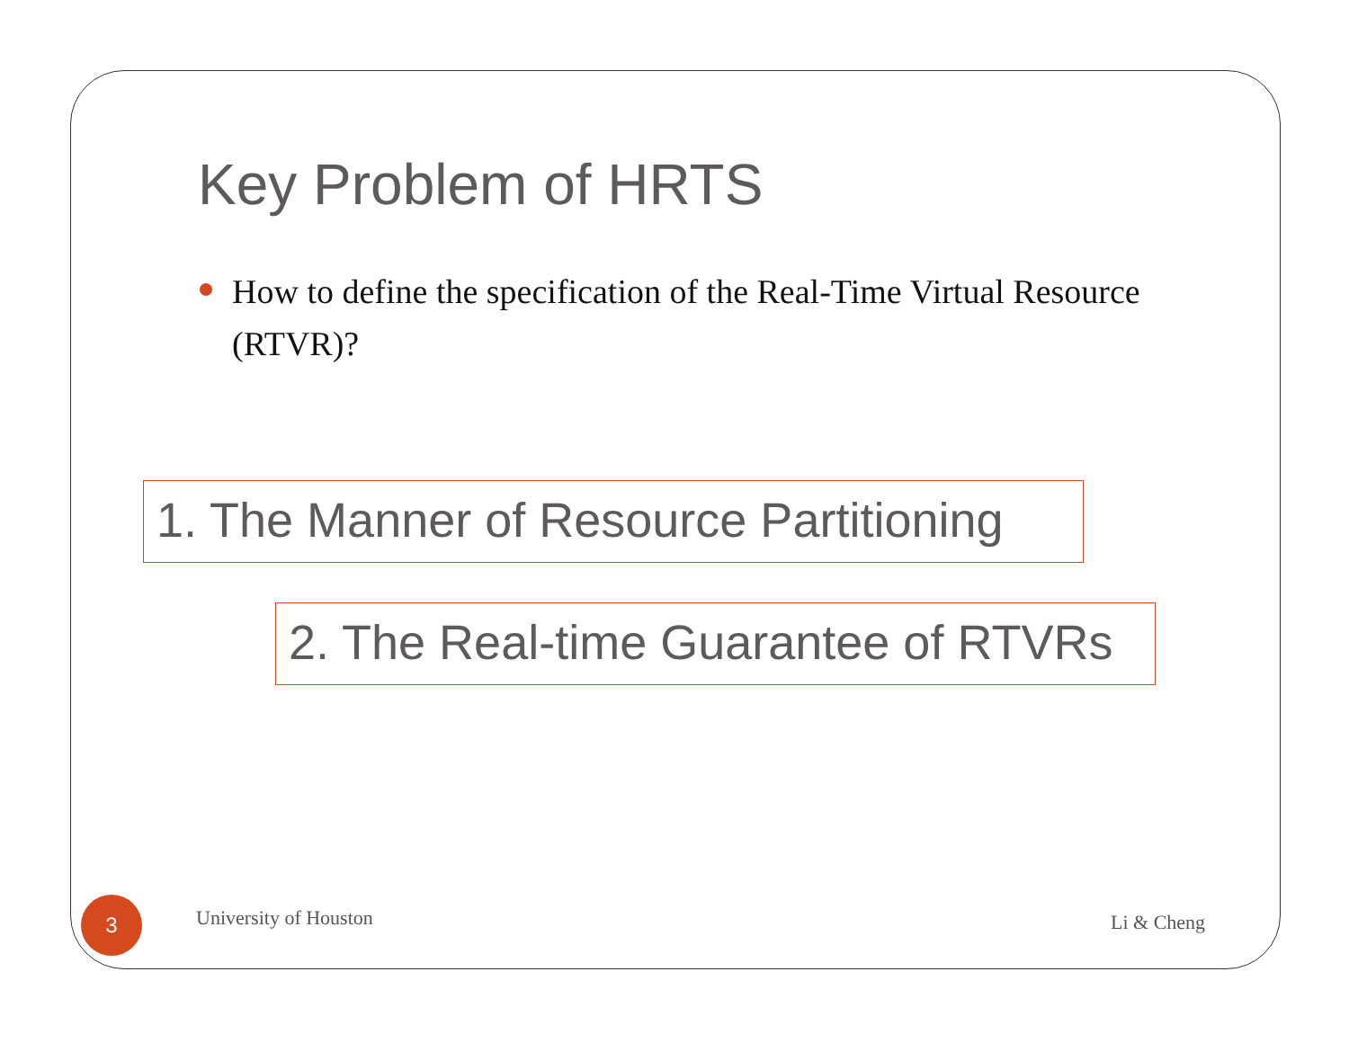Key Problem of HRTS
How to define the specification of the Real-Time Virtual Resource (RTVR)?
1. The Manner of Resource Partitioning
2. The Real-time Guarantee of RTVRs
3 University of Houston Li & Cheng